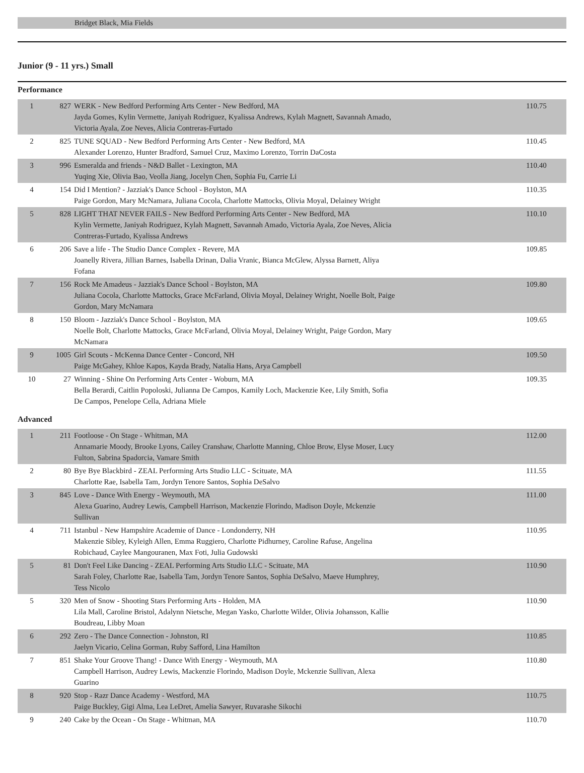Bridget Black, Mia Fields
Junior (9 - 11 yrs.) Small
Performance
| 1 | 827 | WERK - New Bedford Performing Arts Center - New Bedford, MA Jayda Gomes, Kylin Vermette, Janiyah Rodriguez, Kyalissa Andrews, Kylah Magnett, Savannah Amado, Victoria Ayala, Zoe Neves, Alicia Contreras-Furtado | 110.75 |
| 2 | 825 | TUNE SQUAD - New Bedford Performing Arts Center - New Bedford, MA Alexander Lorenzo, Hunter Bradford, Samuel Cruz, Maximo Lorenzo, Torrin DaCosta | 110.45 |
| 3 | 996 | Esmeralda and friends - N&D Ballet - Lexington, MA Yuqing Xie, Olivia Bao, Veolla Jiang, Jocelyn Chen, Sophia Fu, Carrie Li | 110.40 |
| 4 | 154 | Did I Mention? - Jazziak's Dance School - Boylston, MA Paige Gordon, Mary McNamara, Juliana Cocola, Charlotte Mattocks, Olivia Moyal, Delainey Wright | 110.35 |
| 5 | 828 | LIGHT THAT NEVER FAILS - New Bedford Performing Arts Center - New Bedford, MA Kylin Vermette, Janiyah Rodriguez, Kylah Magnett, Savannah Amado, Victoria Ayala, Zoe Neves, Alicia Contreras-Furtado, Kyalissa Andrews | 110.10 |
| 6 | 206 | Save a life - The Studio Dance Complex - Revere, MA Joanelly Rivera, Jillian Barnes, Isabella Drinan, Dalia Vranic, Bianca McGlew, Alyssa Barnett, Aliya Fofana | 109.85 |
| 7 | 156 | Rock Me Amadeus - Jazziak's Dance School - Boylston, MA Juliana Cocola, Charlotte Mattocks, Grace McFarland, Olivia Moyal, Delainey Wright, Noelle Bolt, Paige Gordon, Mary McNamara | 109.80 |
| 8 | 150 | Bloom - Jazziak's Dance School - Boylston, MA Noelle Bolt, Charlotte Mattocks, Grace McFarland, Olivia Moyal, Delainey Wright, Paige Gordon, Mary McNamara | 109.65 |
| 9 | 1005 | Girl Scouts - McKenna Dance Center - Concord, NH Paige McGahey, Khloe Kapos, Kayda Brady, Natalia Hans, Arya Campbell | 109.50 |
| 10 | 27 | Winning - Shine On Performing Arts Center - Woburn, MA Bella Berardi, Caitlin Popoloski, Julianna De Campos, Kamily Loch, Mackenzie Kee, Lily Smith, Sofia De Campos, Penelope Cella, Adriana Miele | 109.35 |
Advanced
| 1 | 211 | Footloose - On Stage - Whitman, MA Annamarie Moody, Brooke Lyons, Cailey Cranshaw, Charlotte Manning, Chloe Brow, Elyse Moser, Lucy Fulton, Sabrina Spadorcia, Vamare Smith | 112.00 |
| 2 | 80 | Bye Bye Blackbird - ZEAL Performing Arts Studio LLC - Scituate, MA Charlotte Rae, Isabella Tam, Jordyn Tenore Santos, Sophia DeSalvo | 111.55 |
| 3 | 845 | Love - Dance With Energy - Weymouth, MA Alexa Guarino, Audrey Lewis, Campbell Harrison, Mackenzie Florindo, Madison Doyle, Mckenzie Sullivan | 111.00 |
| 4 | 711 | Istanbul - New Hampshire Academie of Dance - Londonderry, NH Makenzie Sibley, Kyleigh Allen, Emma Ruggiero, Charlotte Pidhurney, Caroline Rafuse, Angelina Robichaud, Caylee Mangouranen, Max Foti, Julia Gudowski | 110.95 |
| 5 | 81 | Don't Feel Like Dancing - ZEAL Performing Arts Studio LLC - Scituate, MA Sarah Foley, Charlotte Rae, Isabella Tam, Jordyn Tenore Santos, Sophia DeSalvo, Maeve Humphrey, Tess Nicolo | 110.90 |
| 5 | 320 | Men of Snow - Shooting Stars Performing Arts - Holden, MA Lila Mall, Caroline Bristol, Adalynn Nietsche, Megan Yasko, Charlotte Wilder, Olivia Johansson, Kallie Boudreau, Libby Moan | 110.90 |
| 6 | 292 | Zero - The Dance Connection - Johnston, RI Jaelyn Vicario, Celina Gorman, Ruby Safford, Lina Hamilton | 110.85 |
| 7 | 851 | Shake Your Groove Thang! - Dance With Energy - Weymouth, MA Campbell Harrison, Audrey Lewis, Mackenzie Florindo, Madison Doyle, Mckenzie Sullivan, Alexa Guarino | 110.80 |
| 8 | 920 | Stop - Razr Dance Academy - Westford, MA Paige Buckley, Gigi Alma, Lea LeDret, Amelia Sawyer, Ruvarashe Sikochi | 110.75 |
| 9 | 240 | Cake by the Ocean - On Stage - Whitman, MA | 110.70 |